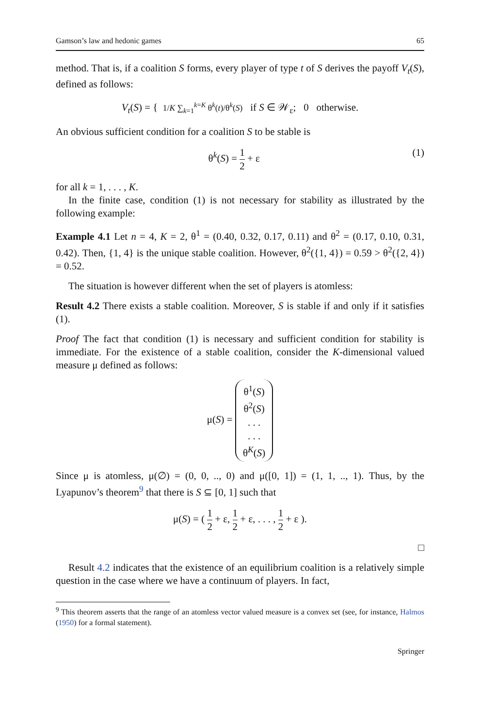Gamson’s law and hedonic games 65
method. That is, if a coalition S forms, every player of type t of S derives the payoff V<sub>t</sub>(S), defined as follows:
V<sub>t</sub>(S) = { 1/K ∑<sub>k=1</sub><sup>k=K</sup> θ<sup>k</sup>(t)/θ<sup>k</sup>(S) if S ∈ 𝒲<sub>ε</sub>; 0 otherwise.
An obvious sufficient condition for a coalition S to be stable is
θ<sup>k</sup>(S) = 1 2 + ε (1)
for all k = 1, . . . , K.
In the finite case, condition (1) is not necessary for stability as illustrated by the following example:
Example 4.1 Let n = 4, K = 2, θ<sup>1</sup> = (0.40, 0.32, 0.17, 0.11) and θ<sup>2</sup> = (0.17, 0.10, 0.31, 0.42). Then, {1, 4} is the unique stable coalition. However, θ<sup>2</sup>({1, 4}) = 0.59 > θ<sup>2</sup>({2, 4}) = 0.52.
The situation is however different when the set of players is atomless:
Result 4.2 There exists a stable coalition. Moreover, S is stable if and only if it satisfies (1).
Proof The fact that condition (1) is necessary and sufficient condition for stability is immediate. For the existence of a stable coalition, consider the K-dimensional valued measure μ defined as follows:
μ(S) = θ<sup>1</sup>(S)
θ<sup>2</sup>(S)
. . .
. . .
θ<sup>K</sup>(S)
Since μ is atomless, μ(∅) = (0, 0, .., 0) and μ([0, 1]) = (1, 1, .., 1). Thus, by the Lyapunov’s theorem<sup>9</sup> that there is S ⊆ [0, 1] such that
μ(S) = ( 1 2 + ε, 1 2 + ε, . . . , 1 2 + ε ).
□
Result 4.2 indicates that the existence of an equilibrium coalition is a relatively simple question in the case where we have a continuum of players. In fact,
<sup>9</sup> This theorem asserts that the range of an atomless vector valued measure is a convex set (see, for instance, Halmos (1950) for a formal statement).
Springer